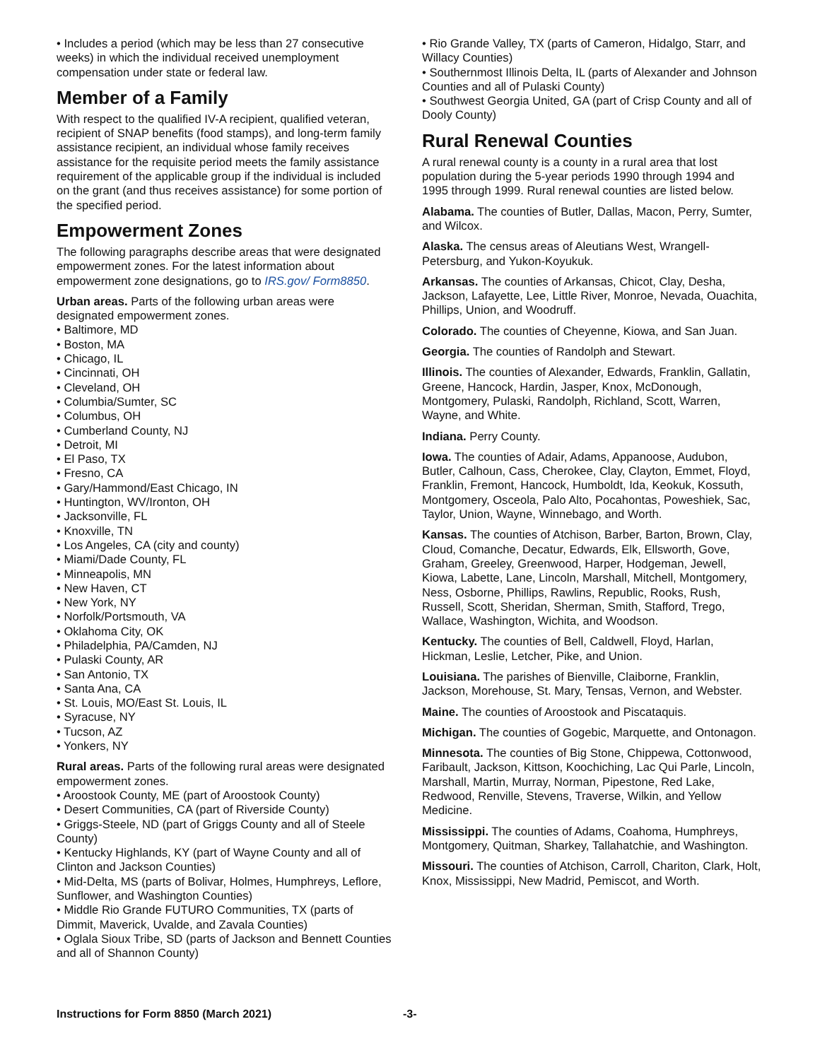• Includes a period (which may be less than 27 consecutive weeks) in which the individual received unemployment compensation under state or federal law.
Member of a Family
With respect to the qualified IV-A recipient, qualified veteran, recipient of SNAP benefits (food stamps), and long-term family assistance recipient, an individual whose family receives assistance for the requisite period meets the family assistance requirement of the applicable group if the individual is included on the grant (and thus receives assistance) for some portion of the specified period.
Empowerment Zones
The following paragraphs describe areas that were designated empowerment zones. For the latest information about empowerment zone designations, go to IRS.gov/ Form8850.
Urban areas. Parts of the following urban areas were designated empowerment zones.
• Baltimore, MD
• Boston, MA
• Chicago, IL
• Cincinnati, OH
• Cleveland, OH
• Columbia/Sumter, SC
• Columbus, OH
• Cumberland County, NJ
• Detroit, MI
• El Paso, TX
• Fresno, CA
• Gary/Hammond/East Chicago, IN
• Huntington, WV/Ironton, OH
• Jacksonville, FL
• Knoxville, TN
• Los Angeles, CA (city and county)
• Miami/Dade County, FL
• Minneapolis, MN
• New Haven, CT
• New York, NY
• Norfolk/Portsmouth, VA
• Oklahoma City, OK
• Philadelphia, PA/Camden, NJ
• Pulaski County, AR
• San Antonio, TX
• Santa Ana, CA
• St. Louis, MO/East St. Louis, IL
• Syracuse, NY
• Tucson, AZ
• Yonkers, NY
Rural areas. Parts of the following rural areas were designated empowerment zones.
• Aroostook County, ME (part of Aroostook County)
• Desert Communities, CA (part of Riverside County)
• Griggs-Steele, ND (part of Griggs County and all of Steele County)
• Kentucky Highlands, KY (part of Wayne County and all of Clinton and Jackson Counties)
• Mid-Delta, MS (parts of Bolivar, Holmes, Humphreys, Leflore, Sunflower, and Washington Counties)
• Middle Rio Grande FUTURO Communities, TX (parts of Dimmit, Maverick, Uvalde, and Zavala Counties)
• Oglala Sioux Tribe, SD (parts of Jackson and Bennett Counties and all of Shannon County)
• Rio Grande Valley, TX (parts of Cameron, Hidalgo, Starr, and Willacy Counties)
• Southernmost Illinois Delta, IL (parts of Alexander and Johnson Counties and all of Pulaski County)
• Southwest Georgia United, GA (part of Crisp County and all of Dooly County)
Rural Renewal Counties
A rural renewal county is a county in a rural area that lost population during the 5-year periods 1990 through 1994 and 1995 through 1999. Rural renewal counties are listed below.
Alabama. The counties of Butler, Dallas, Macon, Perry, Sumter, and Wilcox.
Alaska. The census areas of Aleutians West, Wrangell-Petersburg, and Yukon-Koyukuk.
Arkansas. The counties of Arkansas, Chicot, Clay, Desha, Jackson, Lafayette, Lee, Little River, Monroe, Nevada, Ouachita, Phillips, Union, and Woodruff.
Colorado. The counties of Cheyenne, Kiowa, and San Juan.
Georgia. The counties of Randolph and Stewart.
Illinois. The counties of Alexander, Edwards, Franklin, Gallatin, Greene, Hancock, Hardin, Jasper, Knox, McDonough, Montgomery, Pulaski, Randolph, Richland, Scott, Warren, Wayne, and White.
Indiana. Perry County.
Iowa. The counties of Adair, Adams, Appanoose, Audubon, Butler, Calhoun, Cass, Cherokee, Clay, Clayton, Emmet, Floyd, Franklin, Fremont, Hancock, Humboldt, Ida, Keokuk, Kossuth, Montgomery, Osceola, Palo Alto, Pocahontas, Poweshiek, Sac, Taylor, Union, Wayne, Winnebago, and Worth.
Kansas. The counties of Atchison, Barber, Barton, Brown, Clay, Cloud, Comanche, Decatur, Edwards, Elk, Ellsworth, Gove, Graham, Greeley, Greenwood, Harper, Hodgeman, Jewell, Kiowa, Labette, Lane, Lincoln, Marshall, Mitchell, Montgomery, Ness, Osborne, Phillips, Rawlins, Republic, Rooks, Rush, Russell, Scott, Sheridan, Sherman, Smith, Stafford, Trego, Wallace, Washington, Wichita, and Woodson.
Kentucky. The counties of Bell, Caldwell, Floyd, Harlan, Hickman, Leslie, Letcher, Pike, and Union.
Louisiana. The parishes of Bienville, Claiborne, Franklin, Jackson, Morehouse, St. Mary, Tensas, Vernon, and Webster.
Maine. The counties of Aroostook and Piscataquis.
Michigan. The counties of Gogebic, Marquette, and Ontonagon.
Minnesota. The counties of Big Stone, Chippewa, Cottonwood, Faribault, Jackson, Kittson, Koochiching, Lac Qui Parle, Lincoln, Marshall, Martin, Murray, Norman, Pipestone, Red Lake, Redwood, Renville, Stevens, Traverse, Wilkin, and Yellow Medicine.
Mississippi. The counties of Adams, Coahoma, Humphreys, Montgomery, Quitman, Sharkey, Tallahatchie, and Washington.
Missouri. The counties of Atchison, Carroll, Chariton, Clark, Holt, Knox, Mississippi, New Madrid, Pemiscot, and Worth.
Instructions for Form 8850 (March 2021) -3-